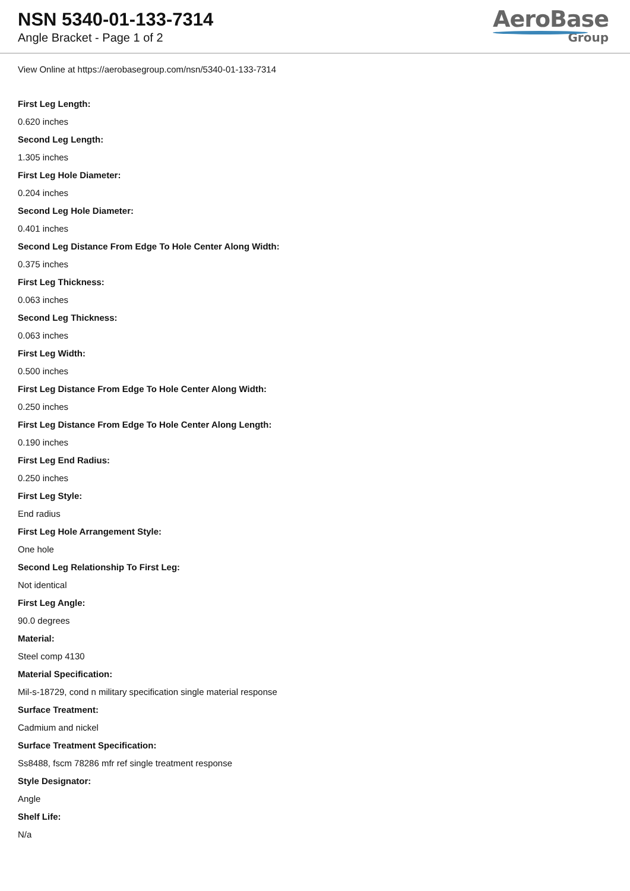NSN 5340-01-133-7314
Angle Bracket - Page 1 of 2
AeroBase
Group
View Online at https://aerobasegroup.com/nsn/5340-01-133-7314
First Leg Length:
0.620 inches
Second Leg Length:
1.305 inches
First Leg Hole Diameter:
0.204 inches
Second Leg Hole Diameter:
0.401 inches
Second Leg Distance From Edge To Hole Center Along Width:
0.375 inches
First Leg Thickness:
0.063 inches
Second Leg Thickness:
0.063 inches
First Leg Width:
0.500 inches
First Leg Distance From Edge To Hole Center Along Width:
0.250 inches
First Leg Distance From Edge To Hole Center Along Length:
0.190 inches
First Leg End Radius:
0.250 inches
First Leg Style:
End radius
First Leg Hole Arrangement Style:
One hole
Second Leg Relationship To First Leg:
Not identical
First Leg Angle:
90.0 degrees
Material:
Steel comp 4130
Material Specification:
Mil-s-18729, cond n military specification single material response
Surface Treatment:
Cadmium and nickel
Surface Treatment Specification:
Ss8488, fscm 78286 mfr ref single treatment response
Style Designator:
Angle
Shelf Life:
N/a